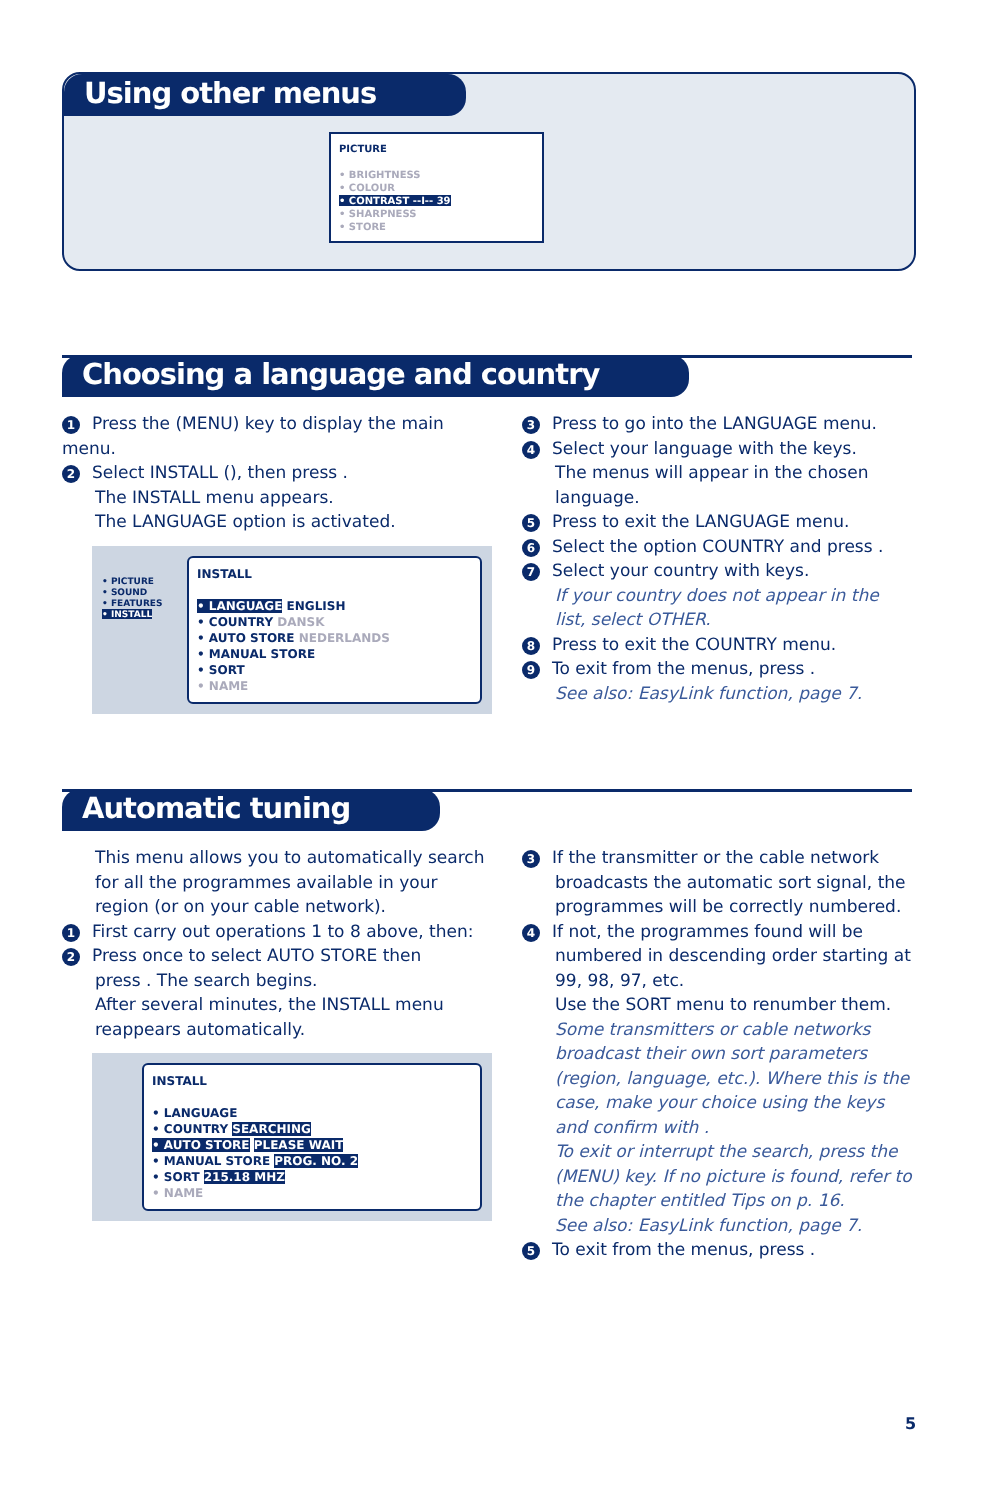Using other menus
PICTURE
• BRIGHTNESS
• COLOUR
• CONTRAST --I-- 39
• SHARPNESS
• STORE
Choosing a language and country
1 Press the (MENU) key to display the main menu.
2 Select INSTALL (), then press .
The INSTALL menu appears.
The LANGUAGE option is activated.
• PICTURE
• SOUND
• FEATURES
• INSTALL
INSTALL
• LANGUAGE ENGLISH
• COUNTRY DANSK
• AUTO STORE NEDERLANDS
• MANUAL STORE
• SORT
• NAME
3 Press to go into the LANGUAGE menu.
4 Select your language with the keys.
The menus will appear in the chosen language.
5 Press to exit the LANGUAGE menu.
6 Select the option COUNTRY and press .
7 Select your country with keys.
If your country does not appear in the list, select OTHER.
8 Press to exit the COUNTRY menu.
9 To exit from the menus, press .
See also: EasyLink function, page 7.
Automatic tuning
This menu allows you to automatically search for all the programmes available in your region (or on your cable network).
1 First carry out operations 1 to 8 above, then:
2 Press once to select AUTO STORE then
press . The search begins.
After several minutes, the INSTALL menu reappears automatically.
INSTALL
• LANGUAGE
• COUNTRY SEARCHING
• AUTO STORE PLEASE WAIT
• MANUAL STORE PROG. NO. 2
• SORT 215.18 MHZ
• NAME
3 If the transmitter or the cable network
broadcasts the automatic sort signal, the programmes will be correctly numbered.
4 If not, the programmes found will be
numbered in descending order starting at 99, 98, 97, etc.
Use the SORT menu to renumber them.
Some transmitters or cable networks broadcast their own sort parameters (region, language, etc.). Where this is the case, make your choice using the keys and confirm with .
To exit or interrupt the search, press the (MENU) key. If no picture is found, refer to the chapter entitled Tips on p. 16.
See also: EasyLink function, page 7.
5 To exit from the menus, press .
5